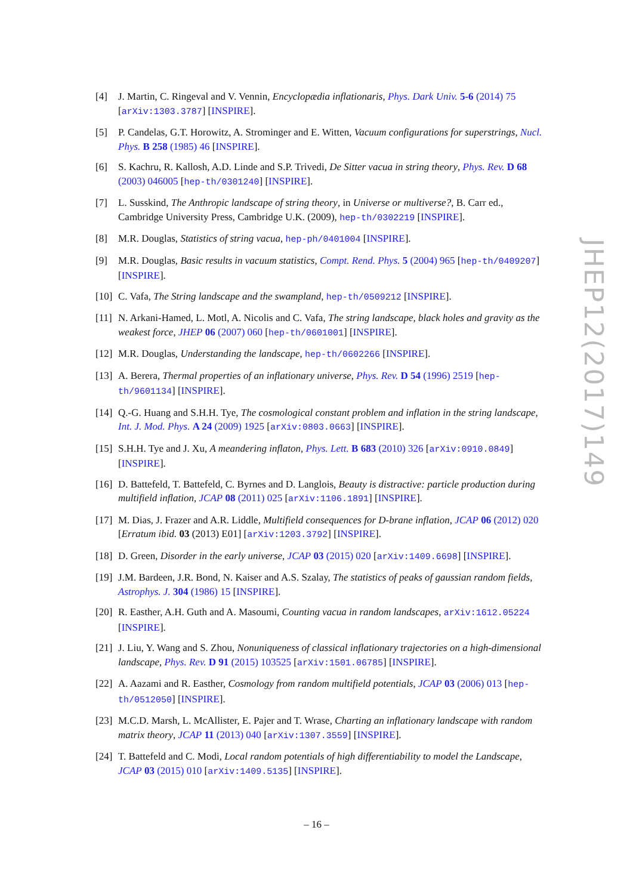[4] J. Martin, C. Ringeval and V. Vennin, Encyclopædia inflationaris, Phys. Dark Univ. 5-6 (2014) 75 [arXiv:1303.3787] [INSPIRE].
[5] P. Candelas, G.T. Horowitz, A. Strominger and E. Witten, Vacuum configurations for superstrings, Nucl. Phys. B 258 (1985) 46 [INSPIRE].
[6] S. Kachru, R. Kallosh, A.D. Linde and S.P. Trivedi, De Sitter vacua in string theory, Phys. Rev. D 68 (2003) 046005 [hep-th/0301240] [INSPIRE].
[7] L. Susskind, The Anthropic landscape of string theory, in Universe or multiverse?, B. Carr ed., Cambridge University Press, Cambridge U.K. (2009), hep-th/0302219 [INSPIRE].
[8] M.R. Douglas, Statistics of string vacua, hep-ph/0401004 [INSPIRE].
[9] M.R. Douglas, Basic results in vacuum statistics, Compt. Rend. Phys. 5 (2004) 965 [hep-th/0409207] [INSPIRE].
[10]
C. Vafa, The String landscape and the swampland, hep-th/0509212 [INSPIRE].
[11]
N. Arkani-Hamed, L. Motl, A. Nicolis and C. Vafa, The string landscape, black holes and gravity as the weakest force, JHEP 06 (2007) 060 [hep-th/0601001] [INSPIRE].
[12]
M.R. Douglas, Understanding the landscape, hep-th/0602266 [INSPIRE].
[13]
A. Berera, Thermal properties of an inflationary universe, Phys. Rev. D 54 (1996) 2519 [hep-th/9601134] [INSPIRE].
[14]
Q.-G. Huang and S.H.H. Tye, The cosmological constant problem and inflation in the string landscape, Int. J. Mod. Phys. A 24 (2009) 1925 [arXiv:0803.0663] [INSPIRE].
[15]
S.H.H. Tye and J. Xu, A meandering inflaton, Phys. Lett. B 683 (2010) 326 [arXiv:0910.0849] [INSPIRE].
[16]
D. Battefeld, T. Battefeld, C. Byrnes and D. Langlois, Beauty is distractive: particle production during multifield inflation, JCAP 08 (2011) 025 [arXiv:1106.1891] [INSPIRE].
[17]
M. Dias, J. Frazer and A.R. Liddle, Multifield consequences for D-brane inflation, JCAP 06 (2012) 020 [Erratum ibid. 03 (2013) E01] [arXiv:1203.3792] [INSPIRE].
[18]
D. Green, Disorder in the early universe, JCAP 03 (2015) 020 [arXiv:1409.6698] [INSPIRE].
[19]
J.M. Bardeen, J.R. Bond, N. Kaiser and A.S. Szalay, The statistics of peaks of gaussian random fields, Astrophys. J. 304 (1986) 15 [INSPIRE].
[20]
R. Easther, A.H. Guth and A. Masoumi, Counting vacua in random landscapes, arXiv:1612.05224 [INSPIRE].
[21]
J. Liu, Y. Wang and S. Zhou, Nonuniqueness of classical inflationary trajectories on a high-dimensional landscape, Phys. Rev. D 91 (2015) 103525 [arXiv:1501.06785] [INSPIRE].
[22]
A. Aazami and R. Easther, Cosmology from random multifield potentials, JCAP 03 (2006) 013 [hep-th/0512050] [INSPIRE].
[23]
M.C.D. Marsh, L. McAllister, E. Pajer and T. Wrase, Charting an inflationary landscape with random matrix theory, JCAP 11 (2013) 040 [arXiv:1307.3559] [INSPIRE].
[24]
T. Battefeld and C. Modi, Local random potentials of high differentiability to model the Landscape, JCAP 03 (2015) 010 [arXiv:1409.5135] [INSPIRE].
JHEP12(2017)149
– 16 –